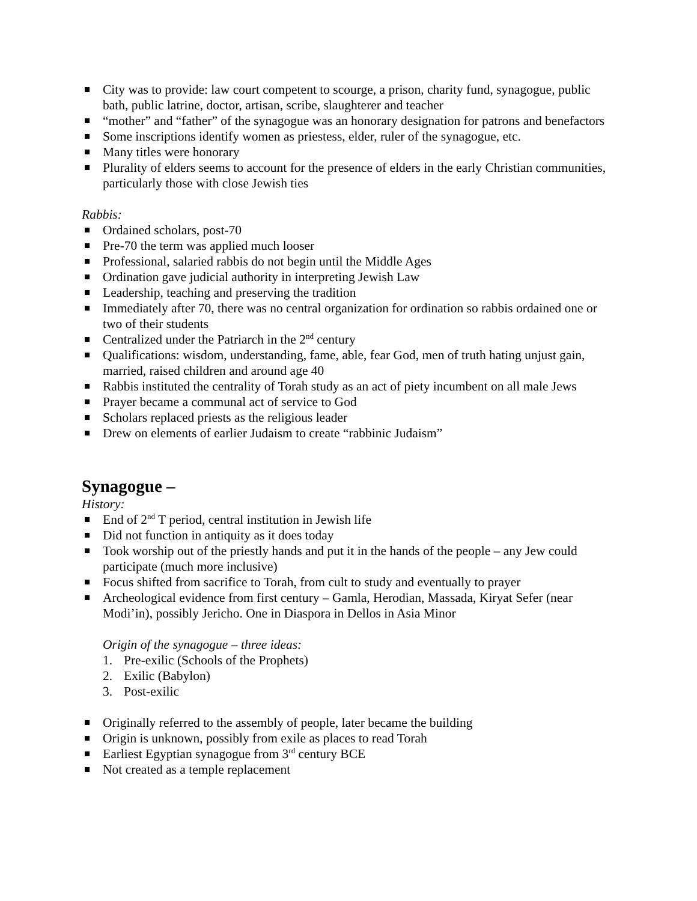City was to provide: law court competent to scourge, a prison, charity fund, synagogue, public bath, public latrine, doctor, artisan, scribe, slaughterer and teacher
“mother” and “father” of the synagogue was an honorary designation for patrons and benefactors
Some inscriptions identify women as priestess, elder, ruler of the synagogue, etc.
Many titles were honorary
Plurality of elders seems to account for the presence of elders in the early Christian communities, particularly those with close Jewish ties
Rabbis:
Ordained scholars, post-70
Pre-70 the term was applied much looser
Professional, salaried rabbis do not begin until the Middle Ages
Ordination gave judicial authority in interpreting Jewish Law
Leadership, teaching and preserving the tradition
Immediately after 70, there was no central organization for ordination so rabbis ordained one or two of their students
Centralized under the Patriarch in the 2<sup>nd</sup> century
Qualifications: wisdom, understanding, fame, able, fear God, men of truth hating unjust gain, married, raised children and around age 40
Rabbis instituted the centrality of Torah study as an act of piety incumbent on all male Jews
Prayer became a communal act of service to God
Scholars replaced priests as the religious leader
Drew on elements of earlier Judaism to create “rabbinic Judaism”
Synagogue –
History:
End of 2<sup>nd</sup> T period, central institution in Jewish life
Did not function in antiquity as it does today
Took worship out of the priestly hands and put it in the hands of the people – any Jew could participate (much more inclusive)
Focus shifted from sacrifice to Torah, from cult to study and eventually to prayer
Archeological evidence from first century – Gamla, Herodian, Massada, Kiryat Sefer (near Modi’in), possibly Jericho. One in Diaspora in Dellos in Asia Minor
Origin of the synagogue – three ideas:
1. Pre-exilic (Schools of the Prophets)
2. Exilic (Babylon)
3. Post-exilic
Originally referred to the assembly of people, later became the building
Origin is unknown, possibly from exile as places to read Torah
Earliest Egyptian synagogue from 3<sup>rd</sup> century BCE
Not created as a temple replacement